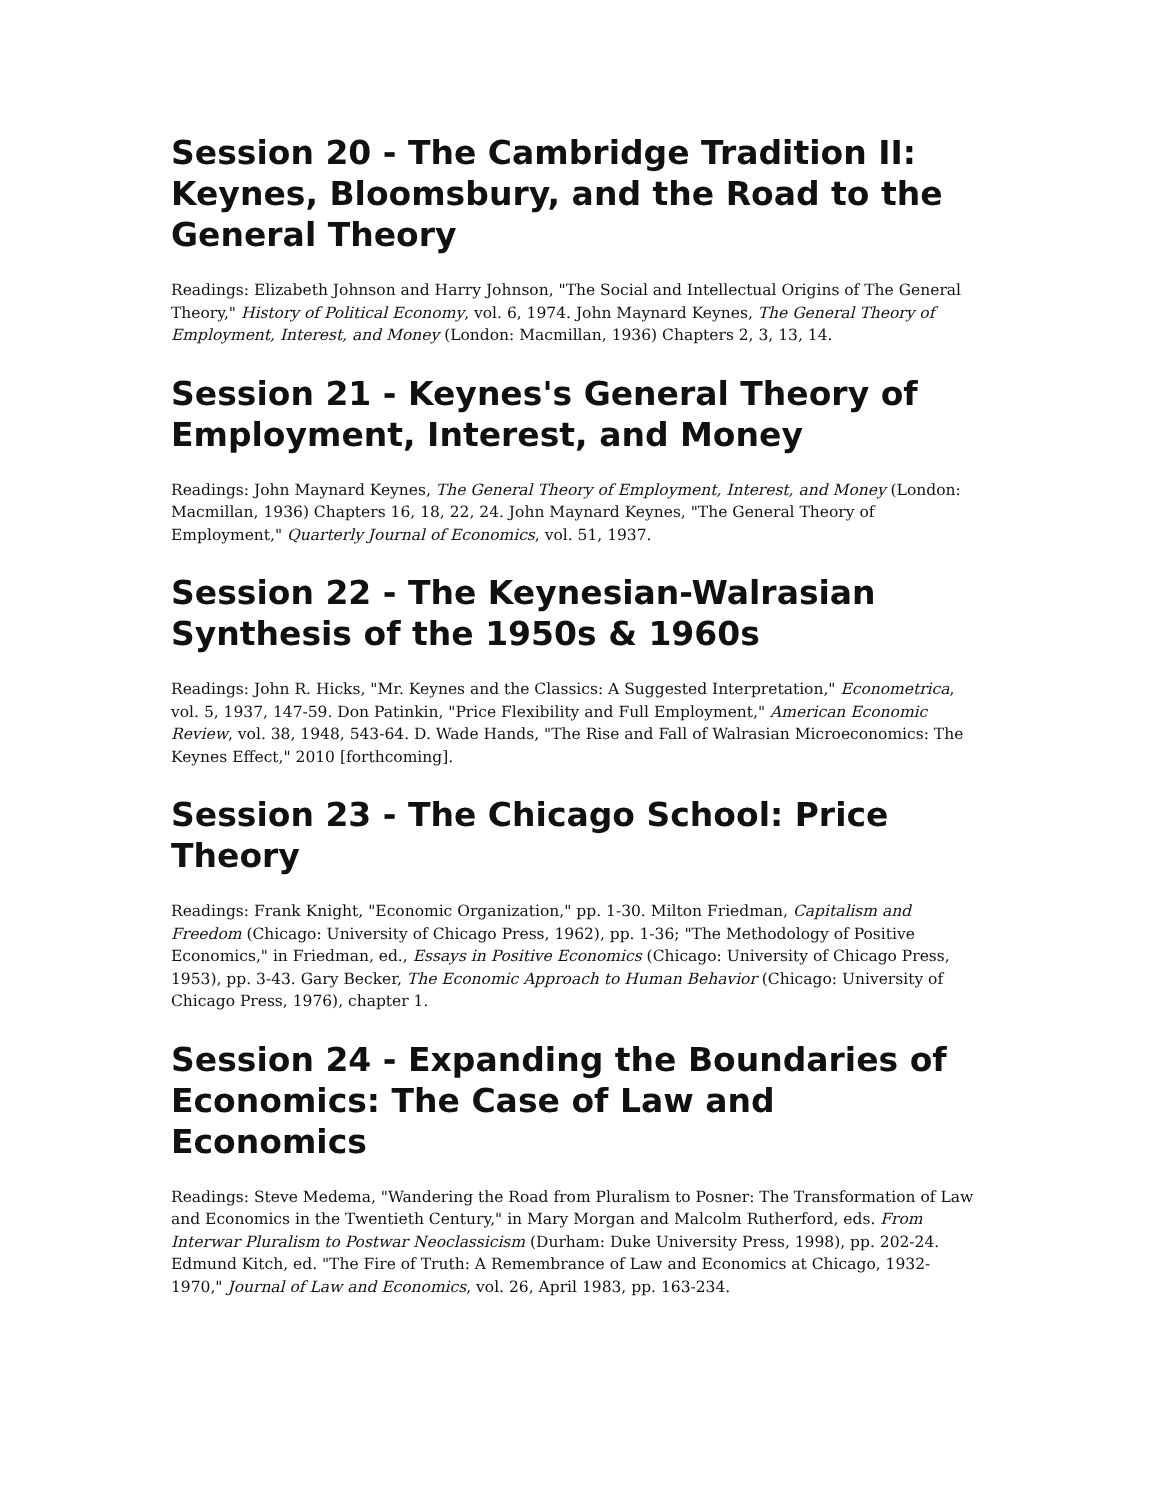Session 20 - The Cambridge Tradition II: Keynes, Bloomsbury, and the Road to the General Theory
Readings: Elizabeth Johnson and Harry Johnson, "The Social and Intellectual Origins of The General Theory," History of Political Economy, vol. 6, 1974. John Maynard Keynes, The General Theory of Employment, Interest, and Money (London: Macmillan, 1936) Chapters 2, 3, 13, 14.
Session 21 - Keynes's General Theory of Employment, Interest, and Money
Readings: John Maynard Keynes, The General Theory of Employment, Interest, and Money (London: Macmillan, 1936) Chapters 16, 18, 22, 24. John Maynard Keynes, "The General Theory of Employment," Quarterly Journal of Economics, vol. 51, 1937.
Session 22 - The Keynesian-Walrasian Synthesis of the 1950s & 1960s
Readings: John R. Hicks, "Mr. Keynes and the Classics: A Suggested Interpretation," Econometrica, vol. 5, 1937, 147-59. Don Patinkin, "Price Flexibility and Full Employment," American Economic Review, vol. 38, 1948, 543-64. D. Wade Hands, "The Rise and Fall of Walrasian Microeconomics: The Keynes Effect," 2010 [forthcoming].
Session 23 - The Chicago School: Price Theory
Readings: Frank Knight, "Economic Organization," pp. 1-30. Milton Friedman, Capitalism and Freedom (Chicago: University of Chicago Press, 1962), pp. 1-36; "The Methodology of Positive Economics," in Friedman, ed., Essays in Positive Economics (Chicago: University of Chicago Press, 1953), pp. 3-43. Gary Becker, The Economic Approach to Human Behavior (Chicago: University of Chicago Press, 1976), chapter 1.
Session 24 - Expanding the Boundaries of Economics: The Case of Law and Economics
Readings: Steve Medema, "Wandering the Road from Pluralism to Posner: The Transformation of Law and Economics in the Twentieth Century," in Mary Morgan and Malcolm Rutherford, eds. From Interwar Pluralism to Postwar Neoclassicism (Durham: Duke University Press, 1998), pp. 202-24. Edmund Kitch, ed. "The Fire of Truth: A Remembrance of Law and Economics at Chicago, 1932-1970," Journal of Law and Economics, vol. 26, April 1983, pp. 163-234.